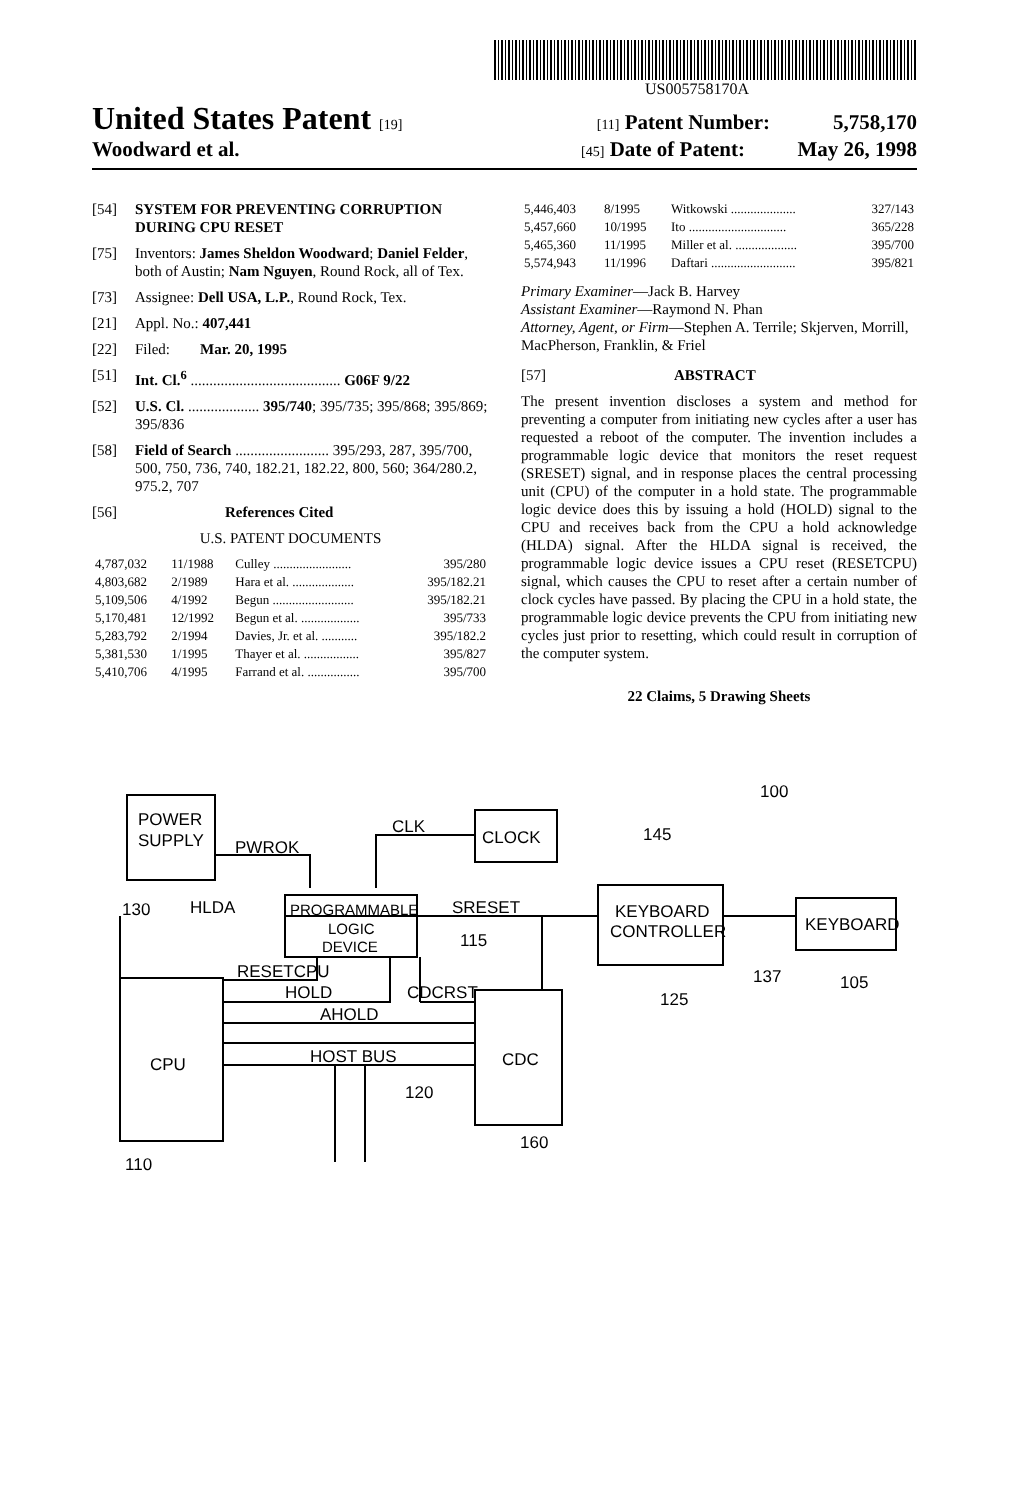US005758170A
United States Patent [19] [11] Patent Number: 5,758,170
Woodward et al. [45] Date of Patent: May 26, 1998
[54] SYSTEM FOR PREVENTING CORRUPTION DURING CPU RESET
[75] Inventors: James Sheldon Woodward; Daniel Felder, both of Austin; Nam Nguyen, Round Rock, all of Tex.
[73] Assignee: Dell USA, L.P., Round Rock, Tex.
[21] Appl. No.: 407,441
[22] Filed: Mar. 20, 1995
[51] Int. Cl.<sup>6</sup> ........................................ G06F 9/22
[52] U.S. Cl. ................... 395/740; 395/735; 395/868; 395/869; 395/836
[58] Field of Search ......................... 395/293, 287, 395/700, 500, 750, 736, 740, 182.21, 182.22, 800, 560; 364/280.2, 975.2, 707
[56] References Cited
U.S. PATENT DOCUMENTS
| 4,787,032 | 11/1988 | Culley ........................ | 395/280 |
| 4,803,682 | 2/1989 | Hara et al. ................... | 395/182.21 |
| 5,109,506 | 4/1992 | Begun ......................... | 395/182.21 |
| 5,170,481 | 12/1992 | Begun et al. .................. | 395/733 |
| 5,283,792 | 2/1994 | Davies, Jr. et al. ........... | 395/182.2 |
| 5,381,530 | 1/1995 | Thayer et al. ................. | 395/827 |
| 5,410,706 | 4/1995 | Farrand et al. ................ | 395/700 |
| 5,446,403 | 8/1995 | Witkowski .................... | 327/143 |
| 5,457,660 | 10/1995 | Ito .............................. | 365/228 |
| 5,465,360 | 11/1995 | Miller et al. ................... | 395/700 |
| 5,574,943 | 11/1996 | Daftari .......................... | 395/821 |
Primary Examiner—Jack B. Harvey
Assistant Examiner—Raymond N. Phan
Attorney, Agent, or Firm—Stephen A. Terrile; Skjerven, Morrill, MacPherson, Franklin, & Friel
[57] ABSTRACT
The present invention discloses a system and method for preventing a computer from initiating new cycles after a user has requested a reboot of the computer. The invention includes a programmable logic device that monitors the reset request (SRESET) signal, and in response places the central processing unit (CPU) of the computer in a hold state. The programmable logic device does this by issuing a hold (HOLD) signal to the CPU and receives back from the CPU a hold acknowledge (HLDA) signal. After the HLDA signal is received, the programmable logic device issues a CPU reset (RESETCPU) signal, which causes the CPU to reset after a certain number of clock cycles have passed. By placing the CPU in a hold state, the programmable logic device prevents the CPU from initiating new cycles just prior to resetting, which could result in corruption of the computer system.
22 Claims, 5 Drawing Sheets
POWER
SUPPLY
CLOCK
PROGRAMMABLE
LOGIC
DEVICE
KEYBOARD
CONTROLLER
KEYBOARD
CPU
CDC
PWROK
CLK
HLDA
SRESET
RESETCPU
HOLD
CDCRST
AHOLD
HOST BUS
145
115
100
130
137
125
105
120
160
110